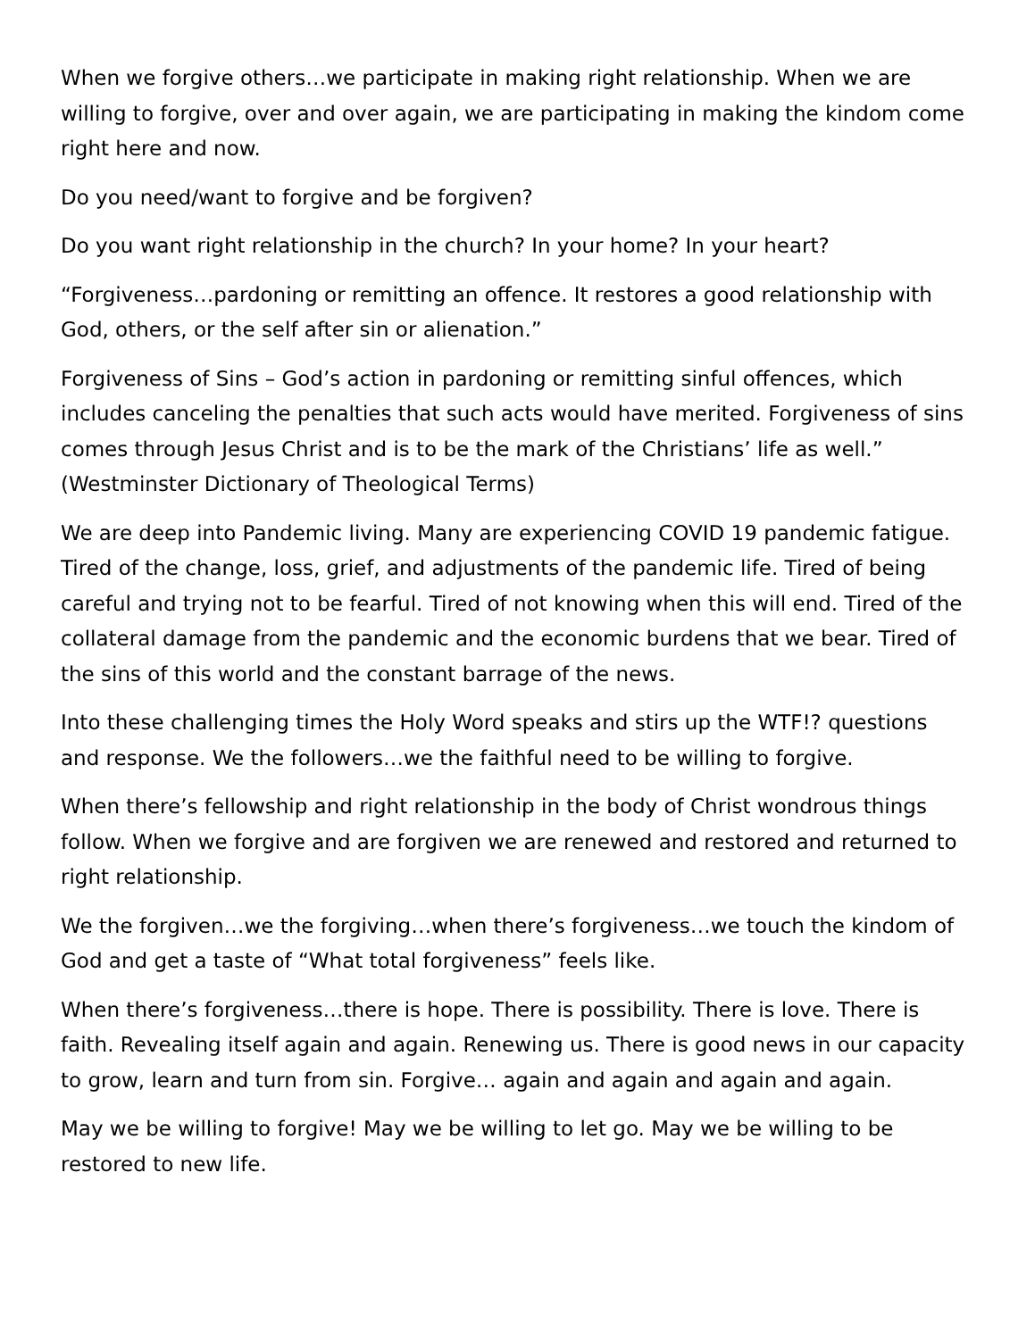When we forgive others…we participate in making right relationship. When we are willing to forgive, over and over again, we are participating in making the kindom come right here and now.
Do you need/want to forgive and be forgiven?
Do you want right relationship in the church? In your home? In your heart?
“Forgiveness…pardoning or remitting an offence. It restores a good relationship with God, others, or the self after sin or alienation.”
Forgiveness of Sins – God’s action in pardoning or remitting sinful offences, which includes canceling the penalties that such acts would have merited. Forgiveness of sins comes through Jesus Christ and is to be the mark of the Christians’ life as well.” (Westminster Dictionary of Theological Terms)
We are deep into Pandemic living. Many are experiencing COVID 19 pandemic fatigue. Tired of the change, loss, grief, and adjustments of the pandemic life. Tired of being careful and trying not to be fearful. Tired of not knowing when this will end. Tired of the collateral damage from the pandemic and the economic burdens that we bear. Tired of the sins of this world and the constant barrage of the news.
Into these challenging times the Holy Word speaks and stirs up the WTF!? questions and response. We the followers…we the faithful need to be willing to forgive.
When there’s fellowship and right relationship in the body of Christ wondrous things follow. When we forgive and are forgiven we are renewed and restored and returned to right relationship.
We the forgiven…we the forgiving…when there’s forgiveness…we touch the kindom of God and get a taste of “What total forgiveness” feels like.
When there’s forgiveness…there is hope. There is possibility. There is love. There is faith. Revealing itself again and again. Renewing us. There is good news in our capacity to grow, learn and turn from sin. Forgive… again and again and again and again.
May we be willing to forgive! May we be willing to let go. May we be willing to be restored to new life.